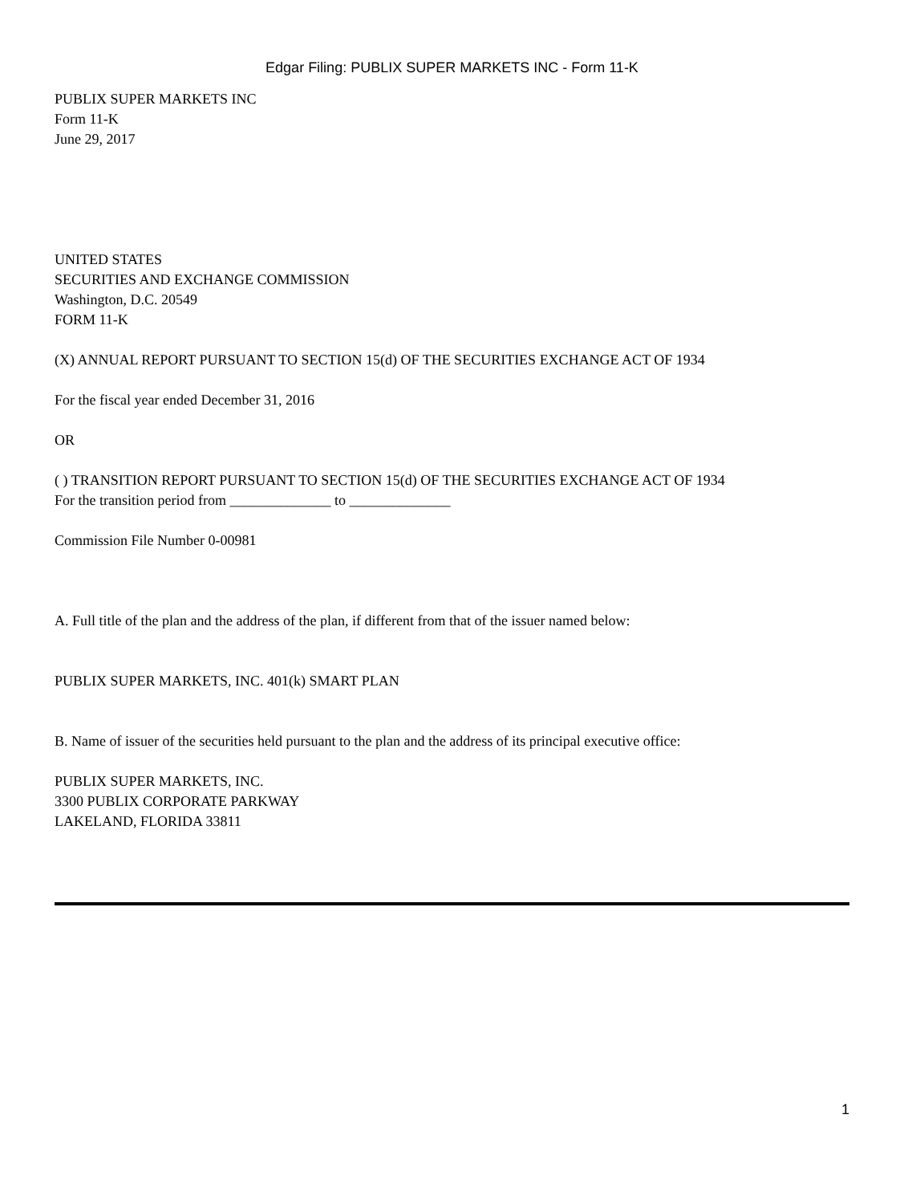Edgar Filing: PUBLIX SUPER MARKETS INC - Form 11-K
PUBLIX SUPER MARKETS INC
Form 11-K
June 29, 2017
UNITED STATES
SECURITIES AND EXCHANGE COMMISSION
Washington, D.C. 20549
FORM 11-K
(X) ANNUAL REPORT PURSUANT TO SECTION 15(d) OF THE SECURITIES EXCHANGE ACT OF 1934
For the fiscal year ended December 31, 2016
OR
( ) TRANSITION REPORT PURSUANT TO SECTION 15(d) OF THE SECURITIES EXCHANGE ACT OF 1934
For the transition period from ______________ to ______________
Commission File Number 0-00981
A. Full title of the plan and the address of the plan, if different from that of the issuer named below:
PUBLIX SUPER MARKETS, INC. 401(k) SMART PLAN
B. Name of issuer of the securities held pursuant to the plan and the address of its principal executive office:
PUBLIX SUPER MARKETS, INC.
3300 PUBLIX CORPORATE PARKWAY
LAKELAND, FLORIDA 33811
1